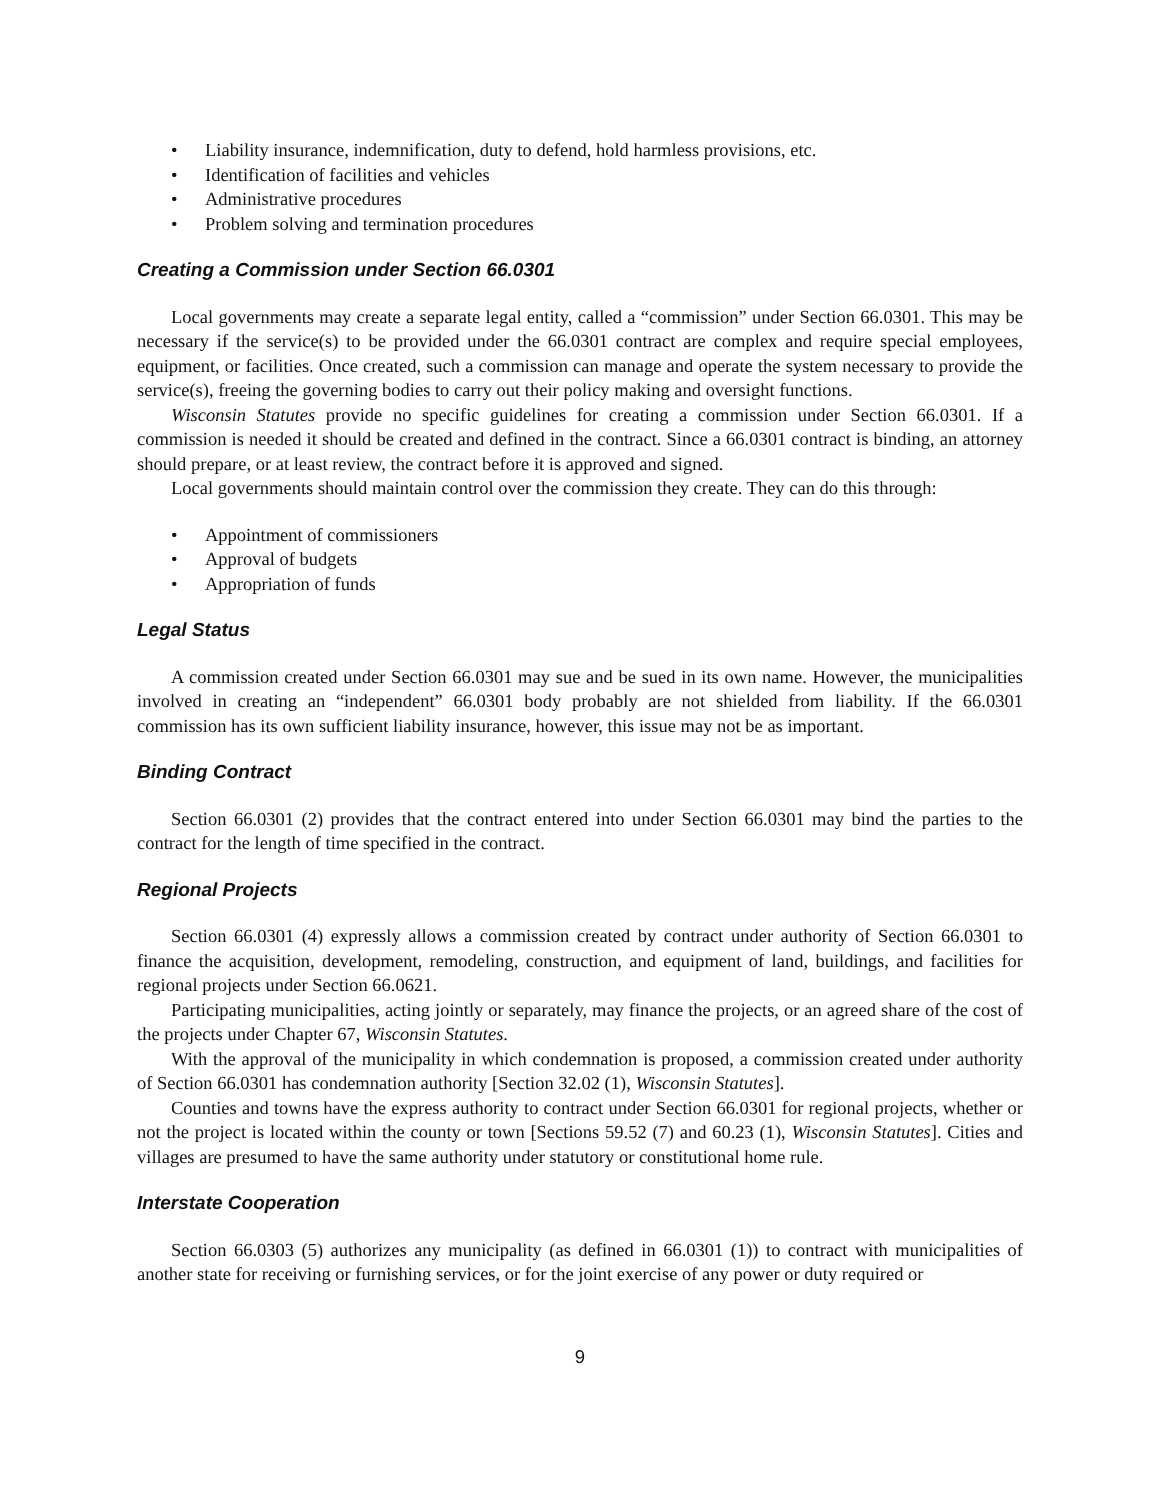• Liability insurance, indemnification, duty to defend, hold harmless provisions, etc.
• Identification of facilities and vehicles
• Administrative procedures
• Problem solving and termination procedures
Creating a Commission under Section 66.0301
Local governments may create a separate legal entity, called a “commission” under Section 66.0301. This may be necessary if the service(s) to be provided under the 66.0301 contract are complex and require special employees, equipment, or facilities. Once created, such a commission can manage and operate the system necessary to provide the service(s), freeing the governing bodies to carry out their policy making and oversight functions.
Wisconsin Statutes provide no specific guidelines for creating a commission under Section 66.0301. If a commission is needed it should be created and defined in the contract. Since a 66.0301 contract is binding, an attorney should prepare, or at least review, the contract before it is approved and signed.
Local governments should maintain control over the commission they create. They can do this through:
• Appointment of commissioners
• Approval of budgets
• Appropriation of funds
Legal Status
A commission created under Section 66.0301 may sue and be sued in its own name. However, the municipalities involved in creating an “independent” 66.0301 body probably are not shielded from liability. If the 66.0301 commission has its own sufficient liability insurance, however, this issue may not be as important.
Binding Contract
Section 66.0301 (2) provides that the contract entered into under Section 66.0301 may bind the parties to the contract for the length of time specified in the contract.
Regional Projects
Section 66.0301 (4) expressly allows a commission created by contract under authority of Section 66.0301 to finance the acquisition, development, remodeling, construction, and equipment of land, buildings, and facilities for regional projects under Section 66.0621.
Participating municipalities, acting jointly or separately, may finance the projects, or an agreed share of the cost of the projects under Chapter 67, Wisconsin Statutes.
With the approval of the municipality in which condemnation is proposed, a commission created under authority of Section 66.0301 has condemnation authority [Section 32.02 (1), Wisconsin Statutes].
Counties and towns have the express authority to contract under Section 66.0301 for regional projects, whether or not the project is located within the county or town [Sections 59.52 (7) and 60.23 (1), Wisconsin Statutes]. Cities and villages are presumed to have the same authority under statutory or constitutional home rule.
Interstate Cooperation
Section 66.0303 (5) authorizes any municipality (as defined in 66.0301 (1)) to contract with municipalities of another state for receiving or furnishing services, or for the joint exercise of any power or duty required or
9